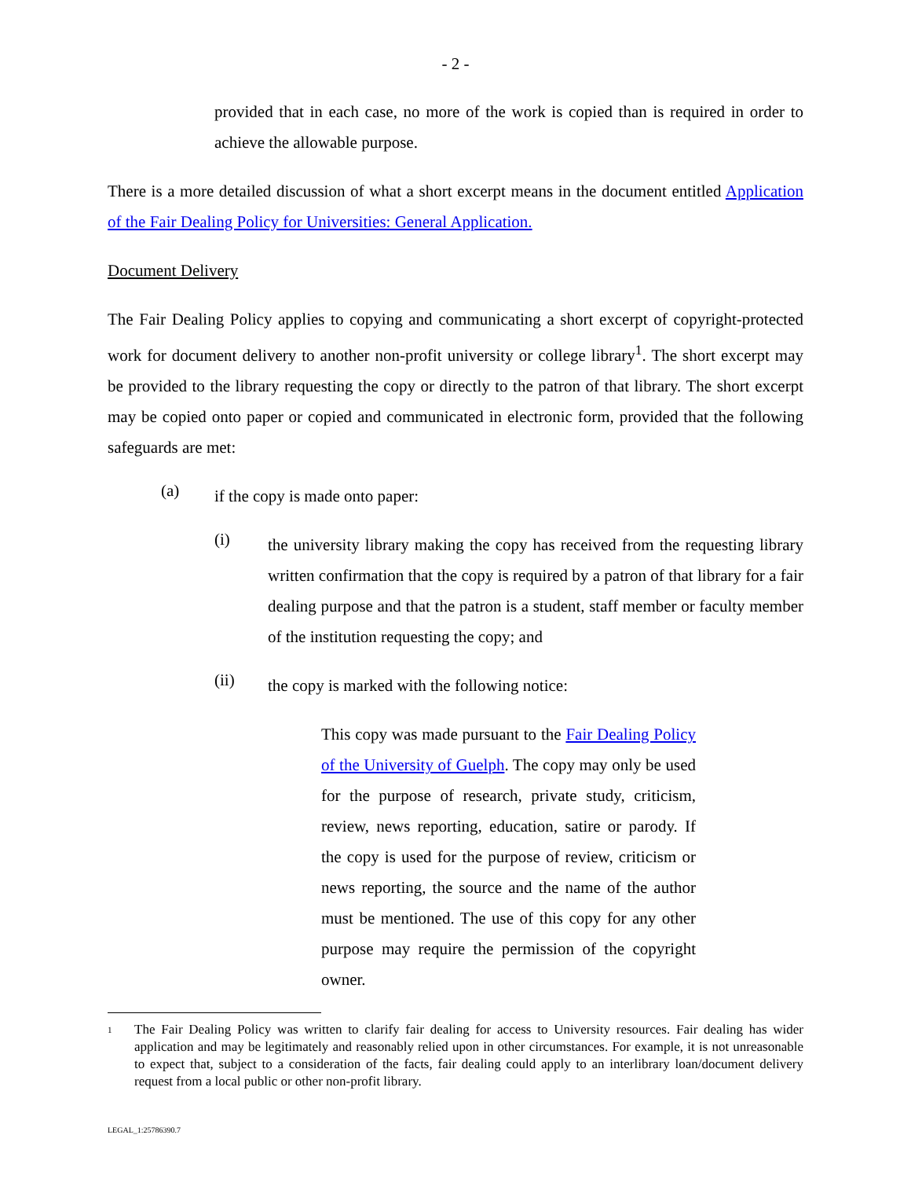- 2 -
provided that in each case, no more of the work is copied than is required in order to achieve the allowable purpose.
There is a more detailed discussion of what a short excerpt means in the document entitled Application of the Fair Dealing Policy for Universities: General Application.
Document Delivery
The Fair Dealing Policy applies to copying and communicating a short excerpt of copyright-protected work for document delivery to another non-profit university or college library<sup>1</sup>. The short excerpt may be provided to the library requesting the copy or directly to the patron of that library. The short excerpt may be copied onto paper or copied and communicated in electronic form, provided that the following safeguards are met:
(a)
if the copy is made onto paper:
(i)
the university library making the copy has received from the requesting library written confirmation that the copy is required by a patron of that library for a fair dealing purpose and that the patron is a student, staff member or faculty member of the institution requesting the copy; and
(ii)
the copy is marked with the following notice:
This copy was made pursuant to the Fair Dealing Policy of the University of Guelph. The copy may only be used for the purpose of research, private study, criticism, review, news reporting, education, satire or parody. If the copy is used for the purpose of review, criticism or news reporting, the source and the name of the author must be mentioned. The use of this copy for any other purpose may require the permission of the copyright owner.
<sup>1</sup>
The Fair Dealing Policy was written to clarify fair dealing for access to University resources. Fair dealing has wider application and may be legitimately and reasonably relied upon in other circumstances. For example, it is not unreasonable to expect that, subject to a consideration of the facts, fair dealing could apply to an interlibrary loan/document delivery request from a local public or other non-profit library.
LEGAL_1:25786390.7